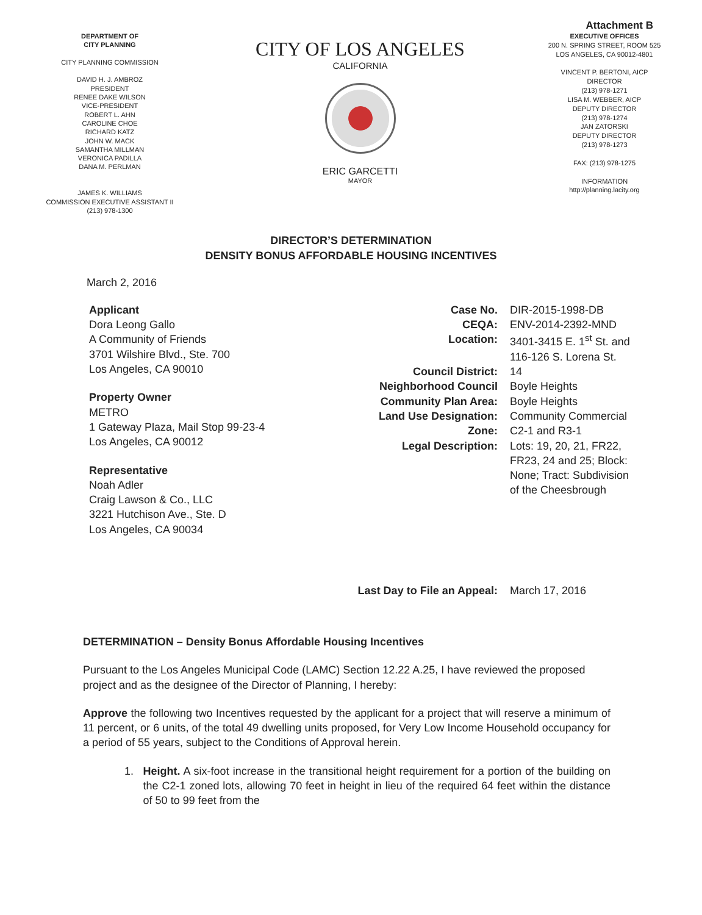Attachment B
DEPARTMENT OF
CITY PLANNING
CITY PLANNING COMMISSION
DAVID H. J. AMBROZ
PRESIDENT
RENEE DAKE WILSON
VICE-PRESIDENT
ROBERT L. AHN
CAROLINE CHOE
RICHARD KATZ
JOHN W. MACK
SAMANTHA MILLMAN
VERONICA PADILLA
DANA M. PERLMAN
JAMES K. WILLIAMS
COMMISSION EXECUTIVE ASSISTANT II
(213) 978-1300
CITY OF LOS ANGELES
CALIFORNIA
ERIC GARCETTI
MAYOR
EXECUTIVE OFFICES
200 N. SPRING STREET, ROOM 525
LOS ANGELES, CA 90012-4801
VINCENT P. BERTONI, AICP
DIRECTOR
(213) 978-1271
LISA M. WEBBER, AICP
DEPUTY DIRECTOR
(213) 978-1274
JAN ZATORSKI
DEPUTY DIRECTOR
(213) 978-1273
FAX: (213) 978-1275
INFORMATION
http://planning.lacity.org
DIRECTOR’S DETERMINATION
DENSITY BONUS AFFORDABLE HOUSING INCENTIVES
March 2, 2016
Applicant
Dora Leong Gallo
A Community of Friends
3701 Wilshire Blvd., Ste. 700
Los Angeles, CA 90010
Property Owner
METRO
1 Gateway Plaza, Mail Stop 99-23-4
Los Angeles, CA 90012
Representative
Noah Adler
Craig Lawson & Co., LLC
3221 Hutchison Ave., Ste. D
Los Angeles, CA 90034
| Case No. | DIR-2015-1998-DB |
| CEQA: | ENV-2014-2392-MND |
| Location: | 3401-3415 E. 1<sup>st</sup> St. and 116-126 S. Lorena St. |
| Council District: | 14 |
| Neighborhood Council | Boyle Heights |
| Community Plan Area: | Boyle Heights |
| Land Use Designation: | Community Commercial |
| Zone: | C2-1 and R3-1 |
| Legal Description: | Lots: 19, 20, 21, FR22, FR23, 24 and 25; Block: None; Tract: Subdivision of the Cheesbrough |
| Last Day to File an Appeal: | March 17, 2016 |
DETERMINATION – Density Bonus Affordable Housing Incentives
Pursuant to the Los Angeles Municipal Code (LAMC) Section 12.22 A.25, I have reviewed the proposed project and as the designee of the Director of Planning, I hereby:
Approve the following two Incentives requested by the applicant for a project that will reserve a minimum of 11 percent, or 6 units, of the total 49 dwelling units proposed, for Very Low Income Household occupancy for a period of 55 years, subject to the Conditions of Approval herein.
1. Height. A six-foot increase in the transitional height requirement for a portion of the building on the C2-1 zoned lots, allowing 70 feet in height in lieu of the required 64 feet within the distance of 50 to 99 feet from the